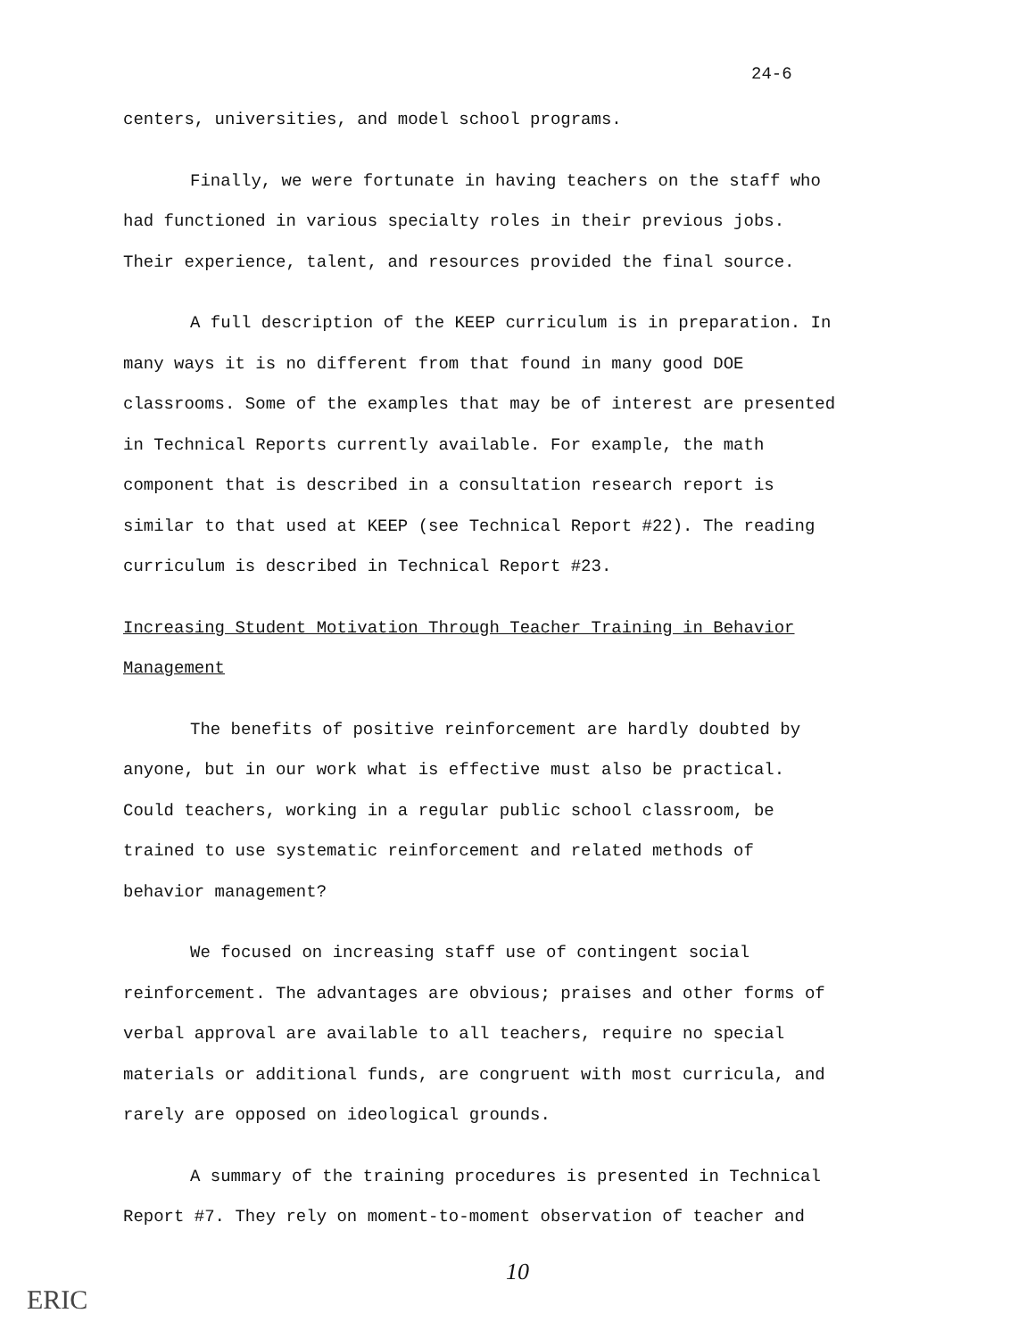24-6
centers, universities, and model school programs.
Finally, we were fortunate in having teachers on the staff who had functioned in various specialty roles in their previous jobs. Their experience, talent, and resources provided the final source.
A full description of the KEEP curriculum is in preparation. In many ways it is no different from that found in many good DOE classrooms. Some of the examples that may be of interest are presented in Technical Reports currently available. For example, the math component that is described in a consultation research report is similar to that used at KEEP (see Technical Report #22). The reading curriculum is described in Technical Report #23.
Increasing Student Motivation Through Teacher Training in Behavior Management
The benefits of positive reinforcement are hardly doubted by anyone, but in our work what is effective must also be practical. Could teachers, working in a regular public school classroom, be trained to use systematic reinforcement and related methods of behavior management?
We focused on increasing staff use of contingent social reinforcement. The advantages are obvious; praises and other forms of verbal approval are available to all teachers, require no special materials or additional funds, are congruent with most curricula, and rarely are opposed on ideological grounds.
A summary of the training procedures is presented in Technical Report #7. They rely on moment-to-moment observation of teacher and
10
ERIC